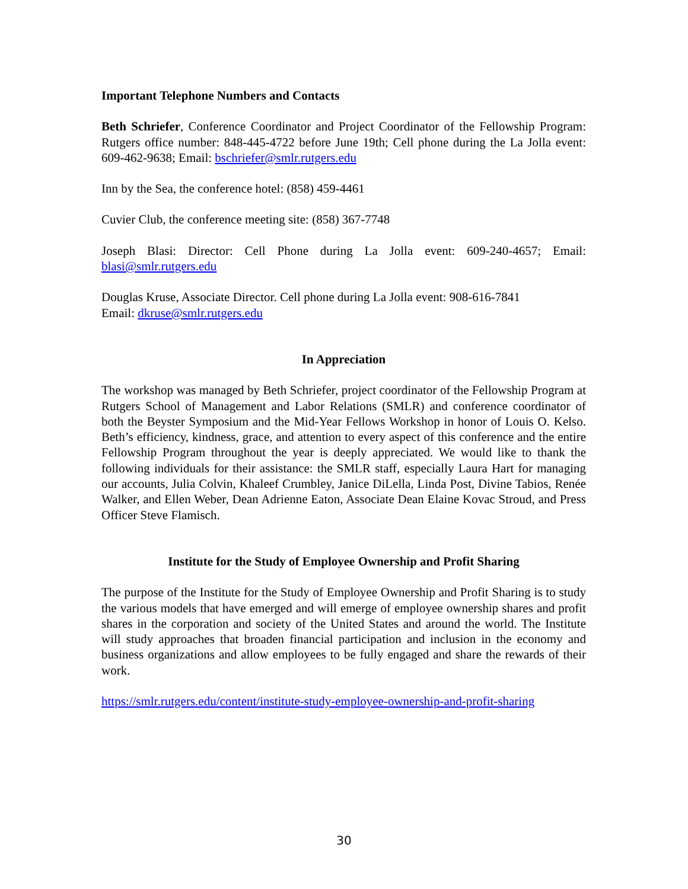Important Telephone Numbers and Contacts
Beth Schriefer, Conference Coordinator and Project Coordinator of the Fellowship Program: Rutgers office number: 848-445-4722 before June 19th; Cell phone during the La Jolla event: 609-462-9638; Email: bschriefer@smlr.rutgers.edu
Inn by the Sea, the conference hotel: (858) 459-4461
Cuvier Club, the conference meeting site: (858) 367-7748
Joseph Blasi: Director: Cell Phone during La Jolla event: 609-240-4657; Email: blasi@smlr.rutgers.edu
Douglas Kruse, Associate Director. Cell phone during La Jolla event: 908-616-7841
Email: dkruse@smlr.rutgers.edu
In Appreciation
The workshop was managed by Beth Schriefer, project coordinator of the Fellowship Program at Rutgers School of Management and Labor Relations (SMLR) and conference coordinator of both the Beyster Symposium and the Mid-Year Fellows Workshop in honor of Louis O. Kelso. Beth’s efficiency, kindness, grace, and attention to every aspect of this conference and the entire Fellowship Program throughout the year is deeply appreciated. We would like to thank the following individuals for their assistance: the SMLR staff, especially Laura Hart for managing our accounts, Julia Colvin, Khaleef Crumbley, Janice DiLella, Linda Post, Divine Tabios, Renée Walker, and Ellen Weber, Dean Adrienne Eaton, Associate Dean Elaine Kovac Stroud, and Press Officer Steve Flamisch.
Institute for the Study of Employee Ownership and Profit Sharing
The purpose of the Institute for the Study of Employee Ownership and Profit Sharing is to study the various models that have emerged and will emerge of employee ownership shares and profit shares in the corporation and society of the United States and around the world. The Institute will study approaches that broaden financial participation and inclusion in the economy and business organizations and allow employees to be fully engaged and share the rewards of their work.
https://smlr.rutgers.edu/content/institute-study-employee-ownership-and-profit-sharing
30